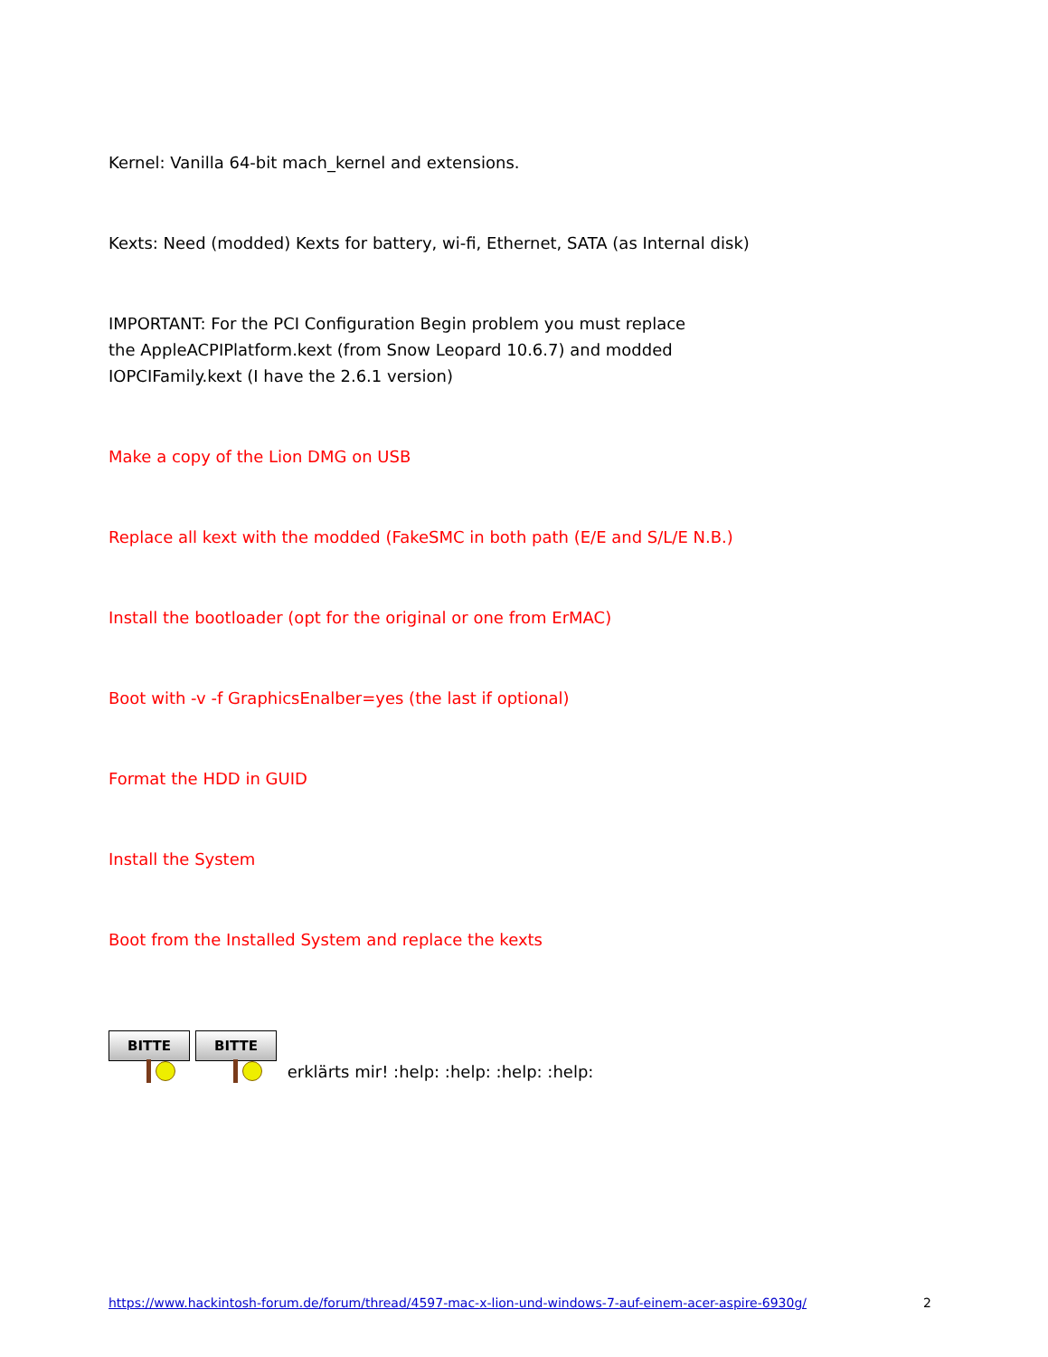Kernel: Vanilla 64-bit mach_kernel and extensions.
Kexts: Need (modded) Kexts for battery, wi-fi, Ethernet, SATA (as Internal disk)
IMPORTANT: For the PCI Configuration Begin problem you must replace
the AppleACPIPlatform.kext (from Snow Leopard 10.6.7) and modded
IOPCIFamily.kext (I have the 2.6.1 version)
Make a copy of the Lion DMG on USB
Replace all kext with the modded (FakeSMC in both path (E/E and S/L/E N.B.)
Install the bootloader (opt for the original or one from ErMAC)
Boot with -v -f GraphicsEnalber=yes (the last if optional)
Format the HDD in GUID
Install the System
Boot from the Installed System and replace the kexts
BITTE BITTE erklärts mir! :help: :help: :help: :help:
https://www.hackintosh-forum.de/forum/thread/4597-mac-x-lion-und-windows-7-auf-einem-acer-aspire-6930g/ 2